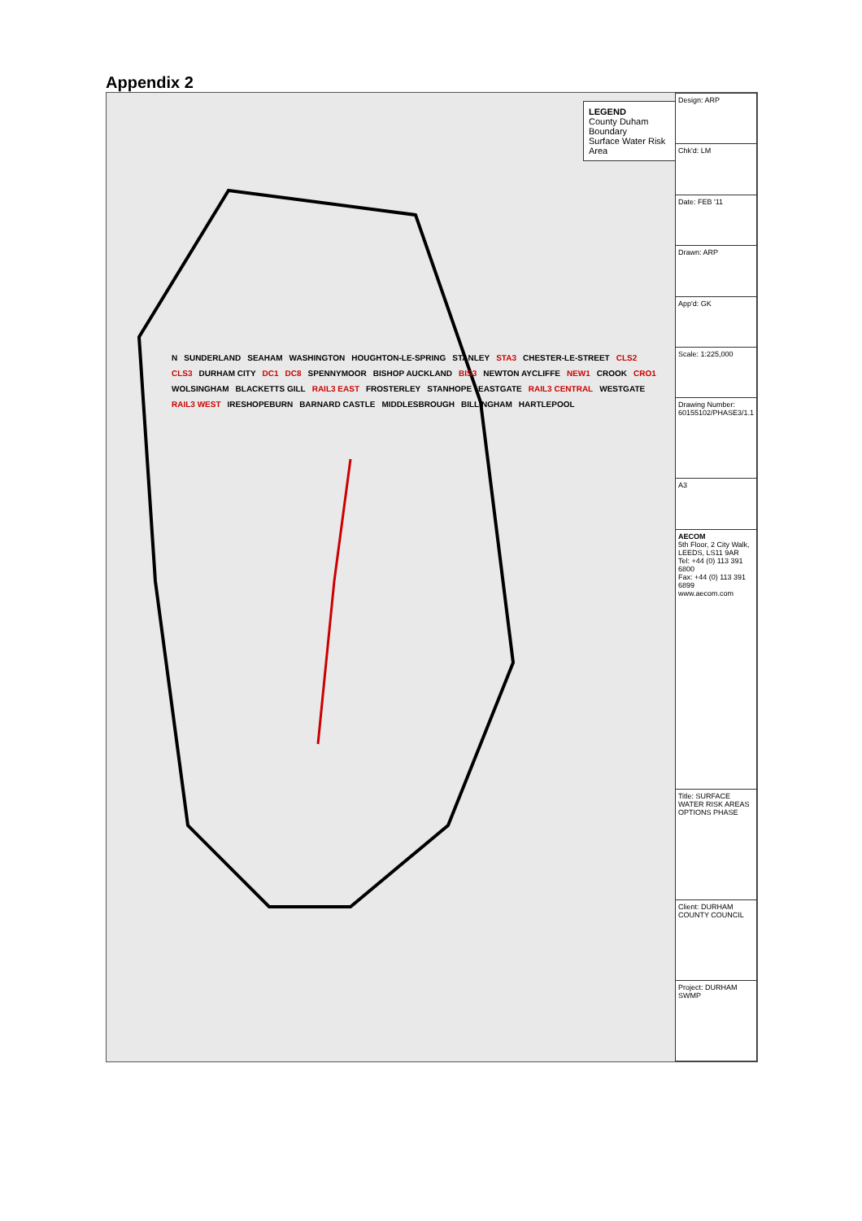Appendix 2
LEGEND
County Duham Boundary
Surface Water Risk Area
N SUNDERLAND SEAHAM WASHINGTON HOUGHTON-LE-SPRING STANLEY STA3 CHESTER-LE-STREET CLS2 CLS3 DURHAM CITY DC1 DC8 SPENNYMOOR BISHOP AUCKLAND BIS3 NEWTON AYCLIFFE NEW1 CROOK CRO1 WOLSINGHAM BLACKETTS GILL RAIL3 EAST FROSTERLEY STANHOPE EASTGATE RAIL3 CENTRAL WESTGATE RAIL3 WEST IRESHOPEBURN BARNARD CASTLE MIDDLESBROUGH BILLINGHAM HARTLEPOOL
| Design: ARP |
| Chk'd: LM |
| Date: FEB '11 |
| Drawn: ARP |
| App'd: GK |
| Scale: 1:225,000 |
| Drawing Number: 60155102/PHASE3/1.1 |
| A3 |
| AECOM 5th Floor, 2 City Walk, LEEDS, LS11 9AR Tel: +44 (0) 113 391 6800 Fax: +44 (0) 113 391 6899 www.aecom.com |
| Title: SURFACE WATER RISK AREAS OPTIONS PHASE |
| Client: DURHAM COUNTY COUNCIL |
| Project: DURHAM SWMP |